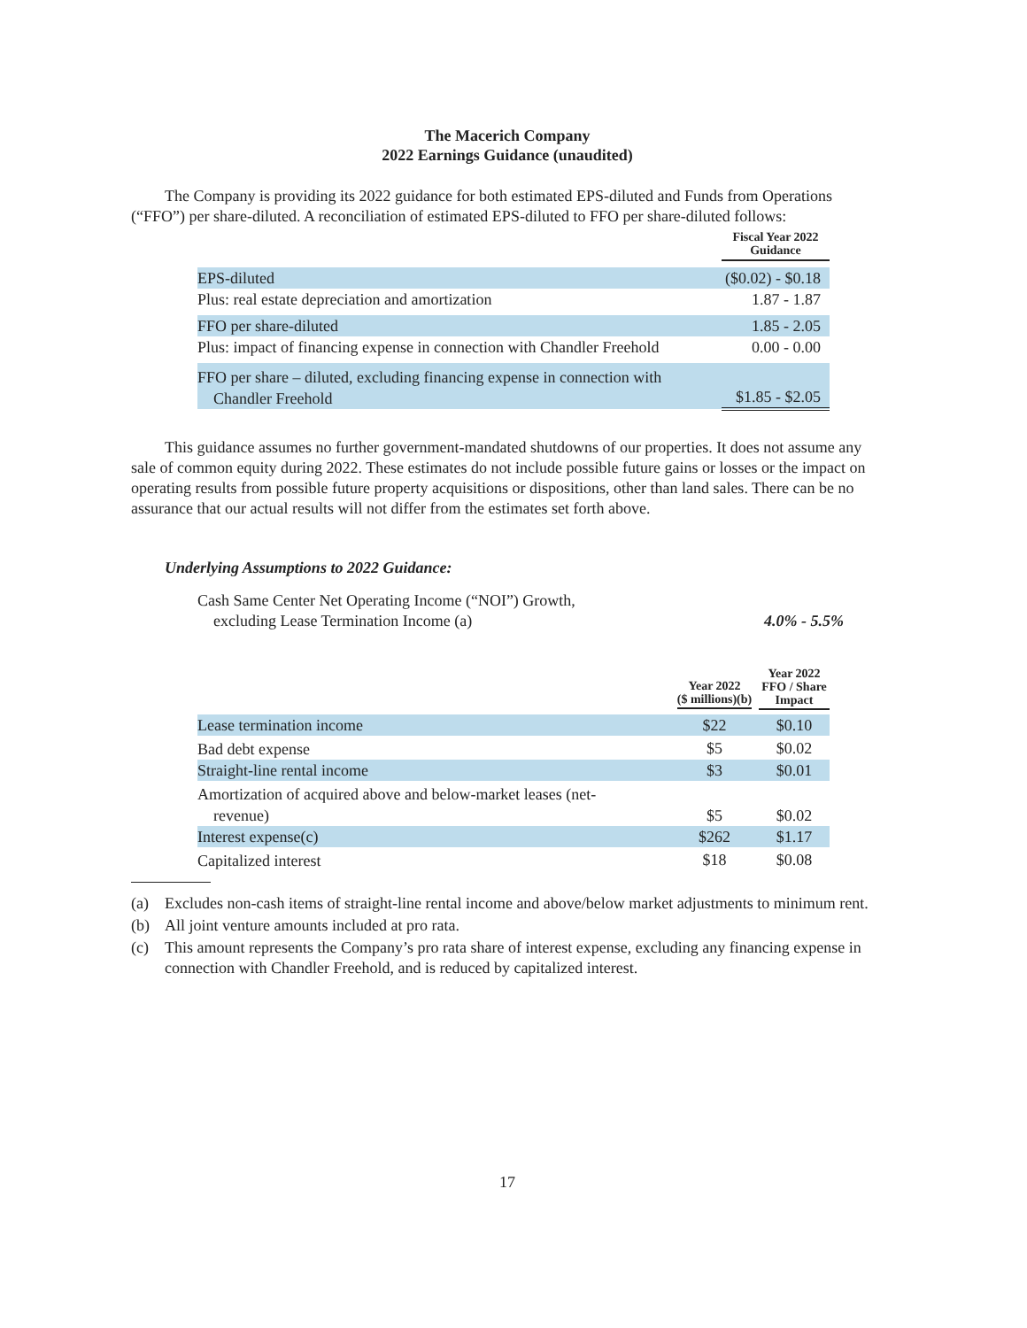The Macerich Company
2022 Earnings Guidance (unaudited)
The Company is providing its 2022 guidance for both estimated EPS-diluted and Funds from Operations (“FFO”) per share-diluted. A reconciliation of estimated EPS-diluted to FFO per share-diluted follows:
| | Fiscal Year 2022 Guidance |
| --- | --- |
| EPS-diluted | ($0.02) - $0.18 |
| Plus: real estate depreciation and amortization | 1.87 - 1.87 |
| FFO per share-diluted | 1.85 - 2.05 |
| Plus: impact of financing expense in connection with Chandler Freehold | 0.00 - 0.00 |
| FFO per share – diluted, excluding financing expense in connection with Chandler Freehold | $1.85 - $2.05 |
This guidance assumes no further government-mandated shutdowns of our properties. It does not assume any sale of common equity during 2022. These estimates do not include possible future gains or losses or the impact on operating results from possible future property acquisitions or dispositions, other than land sales. There can be no assurance that our actual results will not differ from the estimates set forth above.
Underlying Assumptions to 2022 Guidance:
Cash Same Center Net Operating Income (“NOI”) Growth,
excluding Lease Termination Income (a)
4.0% - 5.5%
| | Year 2022 ($ millions)(b) | Year 2022 FFO / Share Impact |
| --- | --- | --- |
| Lease termination income | $22 | $0.10 |
| Bad debt expense | $5 | $0.02 |
| Straight-line rental income | $3 | $0.01 |
| Amortization of acquired above and below-market leases (net- revenue) | $5 | $0.02 |
| Interest expense(c) | $262 | $1.17 |
| Capitalized interest | $18 | $0.08 |
(a) Excludes non-cash items of straight-line rental income and above/below market adjustments to minimum rent.
(b) All joint venture amounts included at pro rata.
(c) This amount represents the Company’s pro rata share of interest expense, excluding any financing expense in connection with Chandler Freehold, and is reduced by capitalized interest.
17